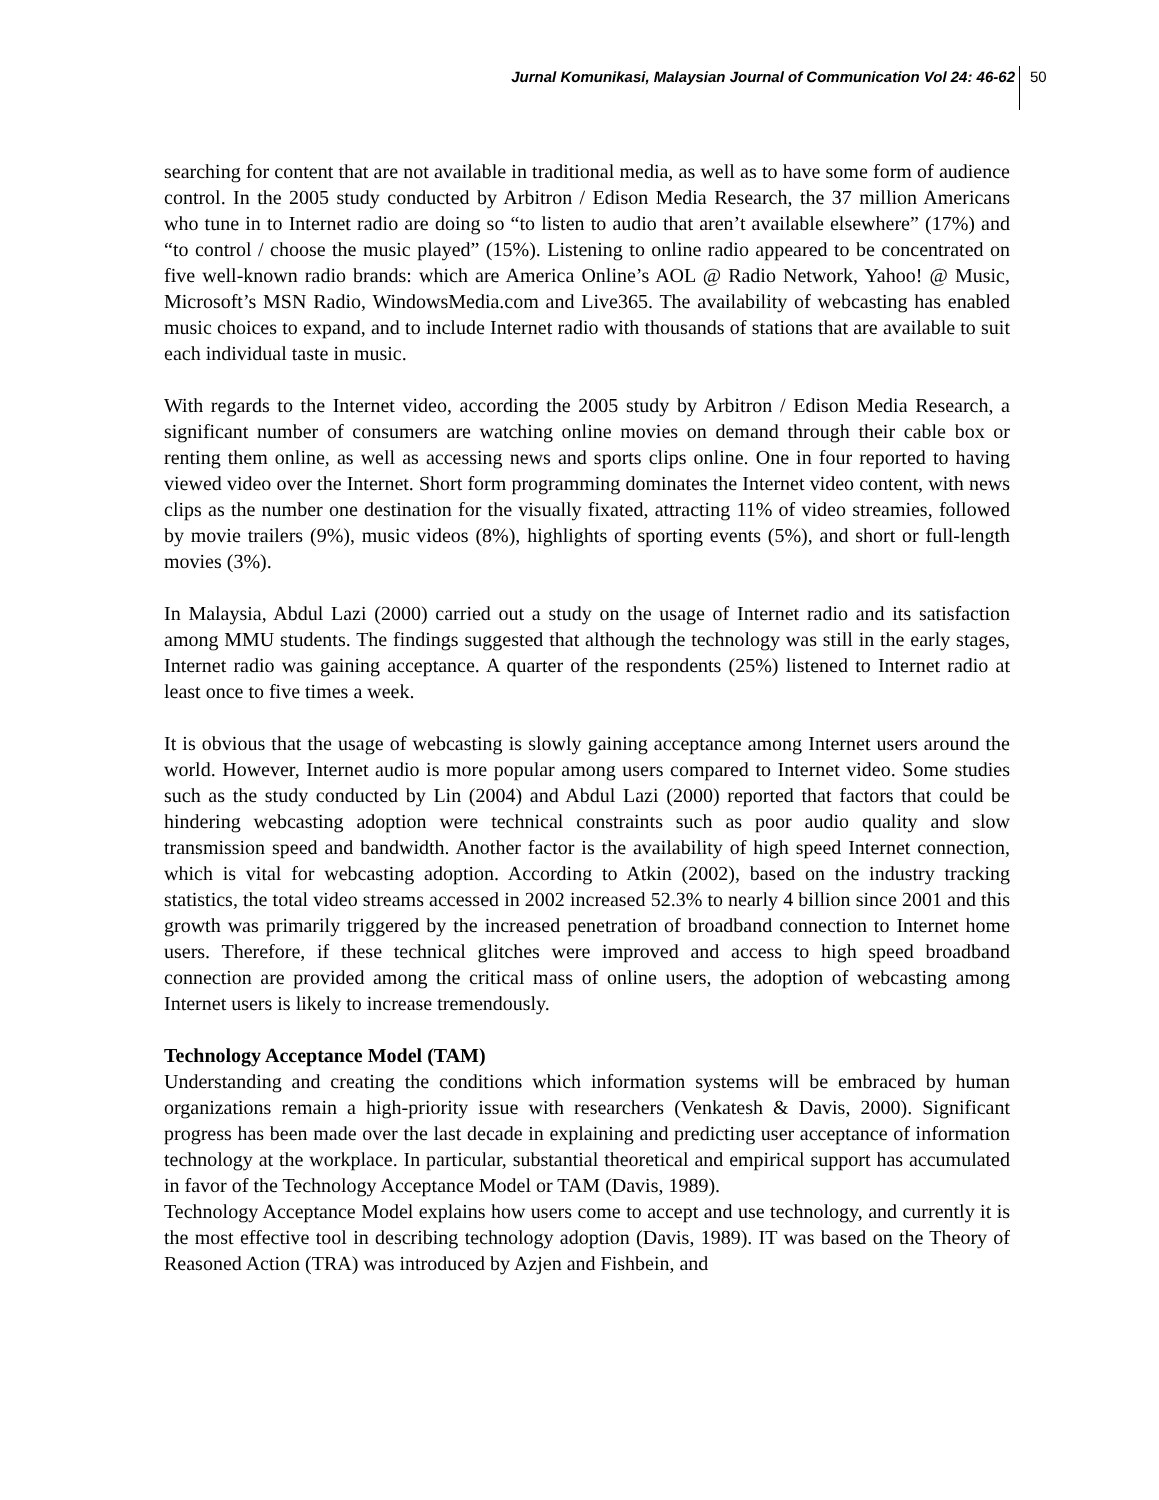Jurnal Komunikasi, Malaysian Journal of Communication Vol 24: 46-62 50
searching for content that are not available in traditional media, as well as to have some form of audience control. In the 2005 study conducted by Arbitron / Edison Media Research, the 37 million Americans who tune in to Internet radio are doing so “to listen to audio that aren’t available elsewhere” (17%) and “to control / choose the music played” (15%). Listening to online radio appeared to be concentrated on five well-known radio brands: which are America Online’s AOL @ Radio Network, Yahoo! @ Music, Microsoft’s MSN Radio, WindowsMedia.com and Live365. The availability of webcasting has enabled music choices to expand, and to include Internet radio with thousands of stations that are available to suit each individual taste in music.
With regards to the Internet video, according the 2005 study by Arbitron / Edison Media Research, a significant number of consumers are watching online movies on demand through their cable box or renting them online, as well as accessing news and sports clips online. One in four reported to having viewed video over the Internet. Short form programming dominates the Internet video content, with news clips as the number one destination for the visually fixated, attracting 11% of video streamies, followed by movie trailers (9%), music videos (8%), highlights of sporting events (5%), and short or full-length movies (3%).
In Malaysia, Abdul Lazi (2000) carried out a study on the usage of Internet radio and its satisfaction among MMU students. The findings suggested that although the technology was still in the early stages, Internet radio was gaining acceptance. A quarter of the respondents (25%) listened to Internet radio at least once to five times a week.
It is obvious that the usage of webcasting is slowly gaining acceptance among Internet users around the world. However, Internet audio is more popular among users compared to Internet video. Some studies such as the study conducted by Lin (2004) and Abdul Lazi (2000) reported that factors that could be hindering webcasting adoption were technical constraints such as poor audio quality and slow transmission speed and bandwidth. Another factor is the availability of high speed Internet connection, which is vital for webcasting adoption. According to Atkin (2002), based on the industry tracking statistics, the total video streams accessed in 2002 increased 52.3% to nearly 4 billion since 2001 and this growth was primarily triggered by the increased penetration of broadband connection to Internet home users. Therefore, if these technical glitches were improved and access to high speed broadband connection are provided among the critical mass of online users, the adoption of webcasting among Internet users is likely to increase tremendously.
Technology Acceptance Model (TAM)
Understanding and creating the conditions which information systems will be embraced by human organizations remain a high-priority issue with researchers (Venkatesh & Davis, 2000). Significant progress has been made over the last decade in explaining and predicting user acceptance of information technology at the workplace. In particular, substantial theoretical and empirical support has accumulated in favor of the Technology Acceptance Model or TAM (Davis, 1989).
Technology Acceptance Model explains how users come to accept and use technology, and currently it is the most effective tool in describing technology adoption (Davis, 1989). IT was based on the Theory of Reasoned Action (TRA) was introduced by Azjen and Fishbein, and